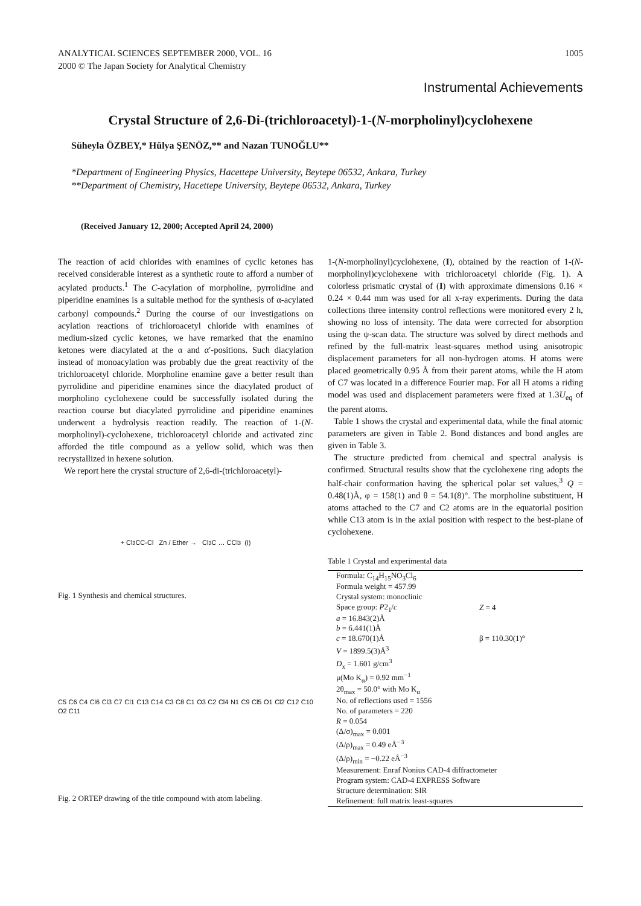ANALYTICAL SCIENCES SEPTEMBER 2000, VOL. 16 1005
2000 © The Japan Society for Analytical Chemistry
Instrumental Achievements
Crystal Structure of 2,6-Di-(trichloroacetyl)-1-(N-morpholinyl)cyclohexene
Süheyla ÖZBEY,* Hülya ŞENÖZ,** and Nazan TUNOĞLU**
*Department of Engineering Physics, Hacettepe University, Beytepe 06532, Ankara, Turkey
**Department of Chemistry, Hacettepe University, Beytepe 06532, Ankara, Turkey
(Received January 12, 2000; Accepted April 24, 2000)
The reaction of acid chlorides with enamines of cyclic ketones has received considerable interest as a synthetic route to afford a number of acylated products.<sup>1</sup> The C-acylation of morpholine, pyrrolidine and piperidine enamines is a suitable method for the synthesis of α-acylated carbonyl compounds.<sup>2</sup> During the course of our investigations on acylation reactions of trichloroacetyl chloride with enamines of medium-sized cyclic ketones, we have remarked that the enamino ketones were diacylated at the α and α′-positions. Such diacylation instead of monoacylation was probably due the great reactivity of the trichloroacetyl chloride. Morpholine enamine gave a better result than pyrrolidine and piperidine enamines since the diacylated product of morpholino cyclohexene could be successfully isolated during the reaction course but diacylated pyrrolidine and piperidine enamines underwent a hydrolysis reaction readily. The reaction of 1-(N-morpholinyl)-cyclohexene, trichloroacetyl chloride and activated zinc afforded the title compound as a yellow solid, which was then recrystallized in hexene solution.
We report here the crystal structure of 2,6-di-(trichloroacetyl)-
+ Cl<sub>3</sub>CC-Cl Zn / Ether → Cl<sub>3</sub>C … CCl<sub>3</sub> (I)
Fig. 1 Synthesis and chemical structures.
C5 C6 C4 Cl6 Cl3 C7 Cl1 C13 C14 C3 C8 C1 O3 C2 Cl4 N1 C9 Cl5 O1 Cl2 C12 C10 O2 C11
Fig. 2 ORTEP drawing of the title compound with atom labeling.
1-(N-morpholinyl)cyclohexene, (I), obtained by the reaction of 1-(N-morpholinyl)cyclohexene with trichloroacetyl chloride (Fig. 1). A colorless prismatic crystal of (I) with approximate dimensions 0.16 × 0.24 × 0.44 mm was used for all x-ray experiments. During the data collections three intensity control reflections were monitored every 2 h, showing no loss of intensity. The data were corrected for absorption using the ψ-scan data. The structure was solved by direct methods and refined by the full-matrix least-squares method using anisotropic displacement parameters for all non-hydrogen atoms. H atoms were placed geometrically 0.95 Å from their parent atoms, while the H atom of C7 was located in a difference Fourier map. For all H atoms a riding model was used and displacement parameters were fixed at 1.3U<sub>eq</sub> of the parent atoms.
Table 1 shows the crystal and experimental data, while the final atomic parameters are given in Table 2. Bond distances and bond angles are given in Table 3.
The structure predicted from chemical and spectral analysis is confirmed. Structural results show that the cyclohexene ring adopts the half-chair conformation having the spherical polar set values,<sup>3</sup> Q = 0.48(1)Å, φ = 158(1) and θ = 54.1(8)°. The morpholine substituent, H atoms attached to the C7 and C2 atoms are in the equatorial position while C13 atom is in the axial position with respect to the best-plane of cyclohexene.
Table 1 Crystal and experimental data
| Formula: C<sub>14</sub>H<sub>15</sub>NO<sub>3</sub>Cl<sub>6</sub> | |
| Formula weight = 457.99 | |
| Crystal system: monoclinic | |
| Space group: P 2<sub>1</sub>/ c | Z = 4 |
| a = 16.843(2)Å | |
| b = 6.441(1)Å | |
| c = 18.670(1)Å | β = 110.30(1)° |
| V = 1899.5(3)Å<sup>3</sup> | |
| D<sub>x</sub> = 1.601 g/cm<sup>3</sup> | |
| μ(Mo K<sub>α</sub>) = 0.92 mm<sup>−1</sup> | |
| 2θ<sub>max</sub> = 50.0° with Mo K<sub>α</sub> | |
| No. of reflections used = 1556 | |
| No. of parameters = 220 | |
| R = 0.054 | |
| (Δ/σ)<sub>max</sub> = 0.001 | |
| (Δ/ρ)<sub>max</sub> = 0.49 eÅ<sup>−3</sup> | |
| (Δ/ρ)<sub>min</sub> = −0.22 eÅ<sup>−3</sup> | |
| Measurement: Enraf Nonius CAD-4 diffractometer | |
| Program system: CAD-4 EXPRESS Software | |
| Structure determination: SIR | |
| Refinement: full matrix least-squares | |